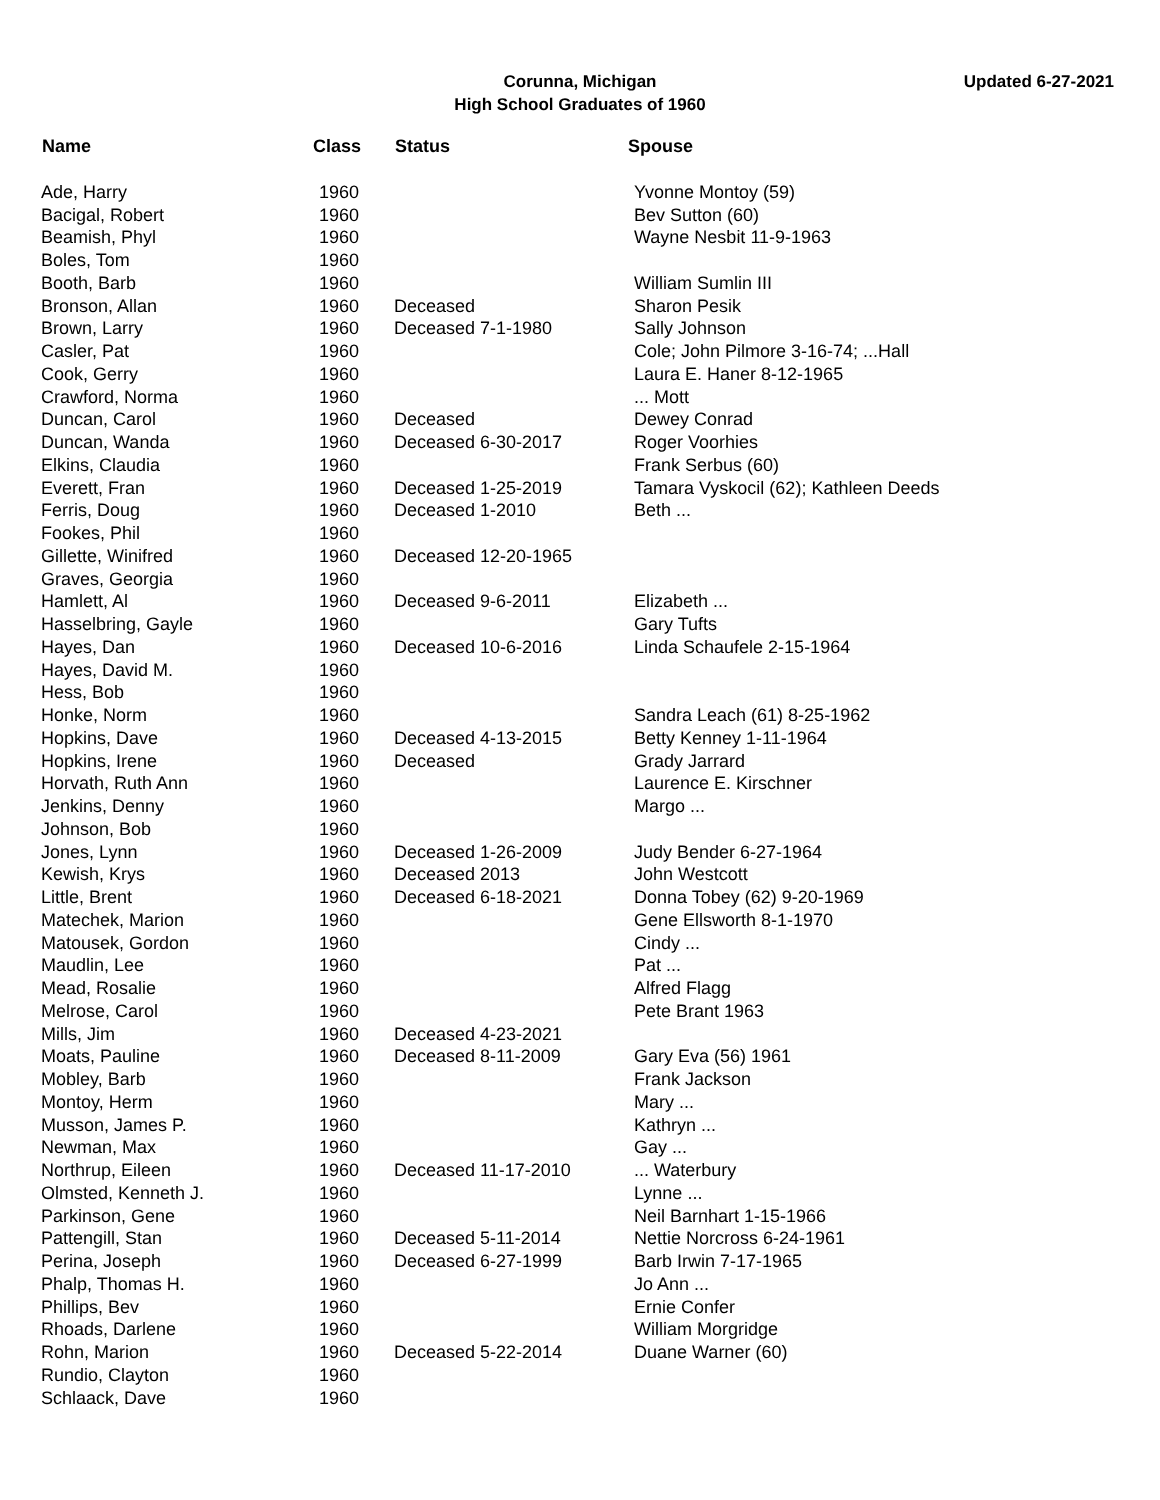Updated 6-27-2021
Corunna, Michigan
High School Graduates of 1960
| Name | Class | Status | Spouse |
| --- | --- | --- | --- |
| Ade, Harry | 1960 | | Yvonne Montoy (59) |
| Bacigal, Robert | 1960 | | Bev Sutton (60) |
| Beamish, Phyl | 1960 | | Wayne Nesbit 11-9-1963 |
| Boles, Tom | 1960 | | |
| Booth, Barb | 1960 | | William Sumlin III |
| Bronson, Allan | 1960 | Deceased | Sharon Pesik |
| Brown, Larry | 1960 | Deceased 7-1-1980 | Sally Johnson |
| Casler, Pat | 1960 | | Cole; John Pilmore 3-16-74; ...Hall |
| Cook, Gerry | 1960 | | Laura E. Haner 8-12-1965 |
| Crawford, Norma | 1960 | | ... Mott |
| Duncan, Carol | 1960 | Deceased | Dewey Conrad |
| Duncan, Wanda | 1960 | Deceased 6-30-2017 | Roger Voorhies |
| Elkins, Claudia | 1960 | | Frank Serbus (60) |
| Everett, Fran | 1960 | Deceased 1-25-2019 | Tamara Vyskocil (62); Kathleen Deeds |
| Ferris, Doug | 1960 | Deceased 1-2010 | Beth ... |
| Fookes, Phil | 1960 | | |
| Gillette, Winifred | 1960 | Deceased 12-20-1965 | |
| Graves, Georgia | 1960 | | |
| Hamlett, Al | 1960 | Deceased 9-6-2011 | Elizabeth ... |
| Hasselbring, Gayle | 1960 | | Gary Tufts |
| Hayes, Dan | 1960 | Deceased 10-6-2016 | Linda Schaufele 2-15-1964 |
| Hayes, David M. | 1960 | | |
| Hess, Bob | 1960 | | |
| Honke, Norm | 1960 | | Sandra Leach (61) 8-25-1962 |
| Hopkins, Dave | 1960 | Deceased 4-13-2015 | Betty Kenney 1-11-1964 |
| Hopkins, Irene | 1960 | Deceased | Grady Jarrard |
| Horvath, Ruth Ann | 1960 | | Laurence E. Kirschner |
| Jenkins, Denny | 1960 | | Margo ... |
| Johnson, Bob | 1960 | | |
| Jones, Lynn | 1960 | Deceased 1-26-2009 | Judy Bender 6-27-1964 |
| Kewish, Krys | 1960 | Deceased 2013 | John Westcott |
| Little, Brent | 1960 | Deceased 6-18-2021 | Donna Tobey (62) 9-20-1969 |
| Matechek, Marion | 1960 | | Gene Ellsworth 8-1-1970 |
| Matousek, Gordon | 1960 | | Cindy ... |
| Maudlin, Lee | 1960 | | Pat ... |
| Mead, Rosalie | 1960 | | Alfred Flagg |
| Melrose, Carol | 1960 | | Pete Brant 1963 |
| Mills, Jim | 1960 | Deceased 4-23-2021 | |
| Moats, Pauline | 1960 | Deceased 8-11-2009 | Gary Eva (56) 1961 |
| Mobley, Barb | 1960 | | Frank Jackson |
| Montoy, Herm | 1960 | | Mary ... |
| Musson, James P. | 1960 | | Kathryn ... |
| Newman, Max | 1960 | | Gay ... |
| Northrup, Eileen | 1960 | Deceased 11-17-2010 | ... Waterbury |
| Olmsted, Kenneth J. | 1960 | | Lynne ... |
| Parkinson, Gene | 1960 | | Neil Barnhart 1-15-1966 |
| Pattengill, Stan | 1960 | Deceased 5-11-2014 | Nettie Norcross 6-24-1961 |
| Perina, Joseph | 1960 | Deceased 6-27-1999 | Barb Irwin 7-17-1965 |
| Phalp, Thomas H. | 1960 | | Jo Ann ... |
| Phillips, Bev | 1960 | | Ernie Confer |
| Rhoads, Darlene | 1960 | | William Morgridge |
| Rohn, Marion | 1960 | Deceased 5-22-2014 | Duane Warner (60) |
| Rundio, Clayton | 1960 | | |
| Schlaack, Dave | 1960 | | |